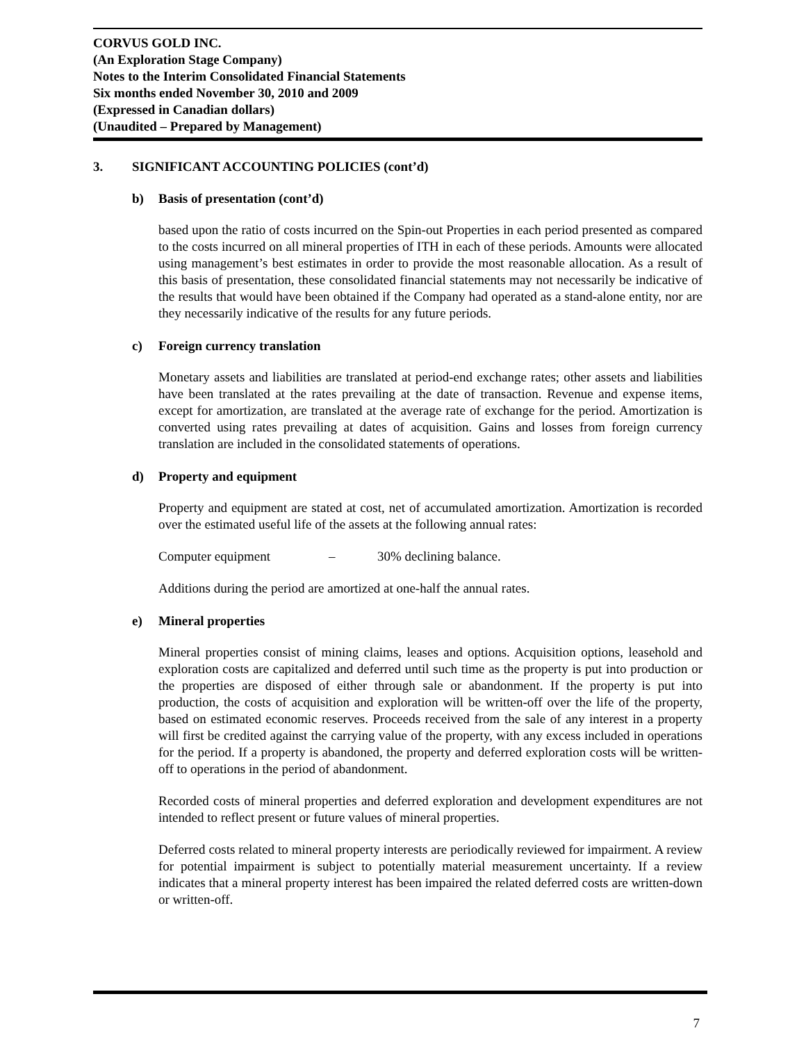CORVUS GOLD INC.
(An Exploration Stage Company)
Notes to the Interim Consolidated Financial Statements
Six months ended November 30, 2010 and 2009
(Expressed in Canadian dollars)
(Unaudited – Prepared by Management)
3. SIGNIFICANT ACCOUNTING POLICIES (cont’d)
b) Basis of presentation (cont’d)
based upon the ratio of costs incurred on the Spin-out Properties in each period presented as compared to the costs incurred on all mineral properties of ITH in each of these periods. Amounts were allocated using management’s best estimates in order to provide the most reasonable allocation. As a result of this basis of presentation, these consolidated financial statements may not necessarily be indicative of the results that would have been obtained if the Company had operated as a stand-alone entity, nor are they necessarily indicative of the results for any future periods.
c) Foreign currency translation
Monetary assets and liabilities are translated at period-end exchange rates; other assets and liabilities have been translated at the rates prevailing at the date of transaction. Revenue and expense items, except for amortization, are translated at the average rate of exchange for the period. Amortization is converted using rates prevailing at dates of acquisition. Gains and losses from foreign currency translation are included in the consolidated statements of operations.
d) Property and equipment
Property and equipment are stated at cost, net of accumulated amortization. Amortization is recorded over the estimated useful life of the assets at the following annual rates:
Computer equipment – 30% declining balance.
Additions during the period are amortized at one-half the annual rates.
e) Mineral properties
Mineral properties consist of mining claims, leases and options. Acquisition options, leasehold and exploration costs are capitalized and deferred until such time as the property is put into production or the properties are disposed of either through sale or abandonment. If the property is put into production, the costs of acquisition and exploration will be written-off over the life of the property, based on estimated economic reserves. Proceeds received from the sale of any interest in a property will first be credited against the carrying value of the property, with any excess included in operations for the period. If a property is abandoned, the property and deferred exploration costs will be written-off to operations in the period of abandonment.
Recorded costs of mineral properties and deferred exploration and development expenditures are not intended to reflect present or future values of mineral properties.
Deferred costs related to mineral property interests are periodically reviewed for impairment. A review for potential impairment is subject to potentially material measurement uncertainty. If a review indicates that a mineral property interest has been impaired the related deferred costs are written-down or written-off.
7